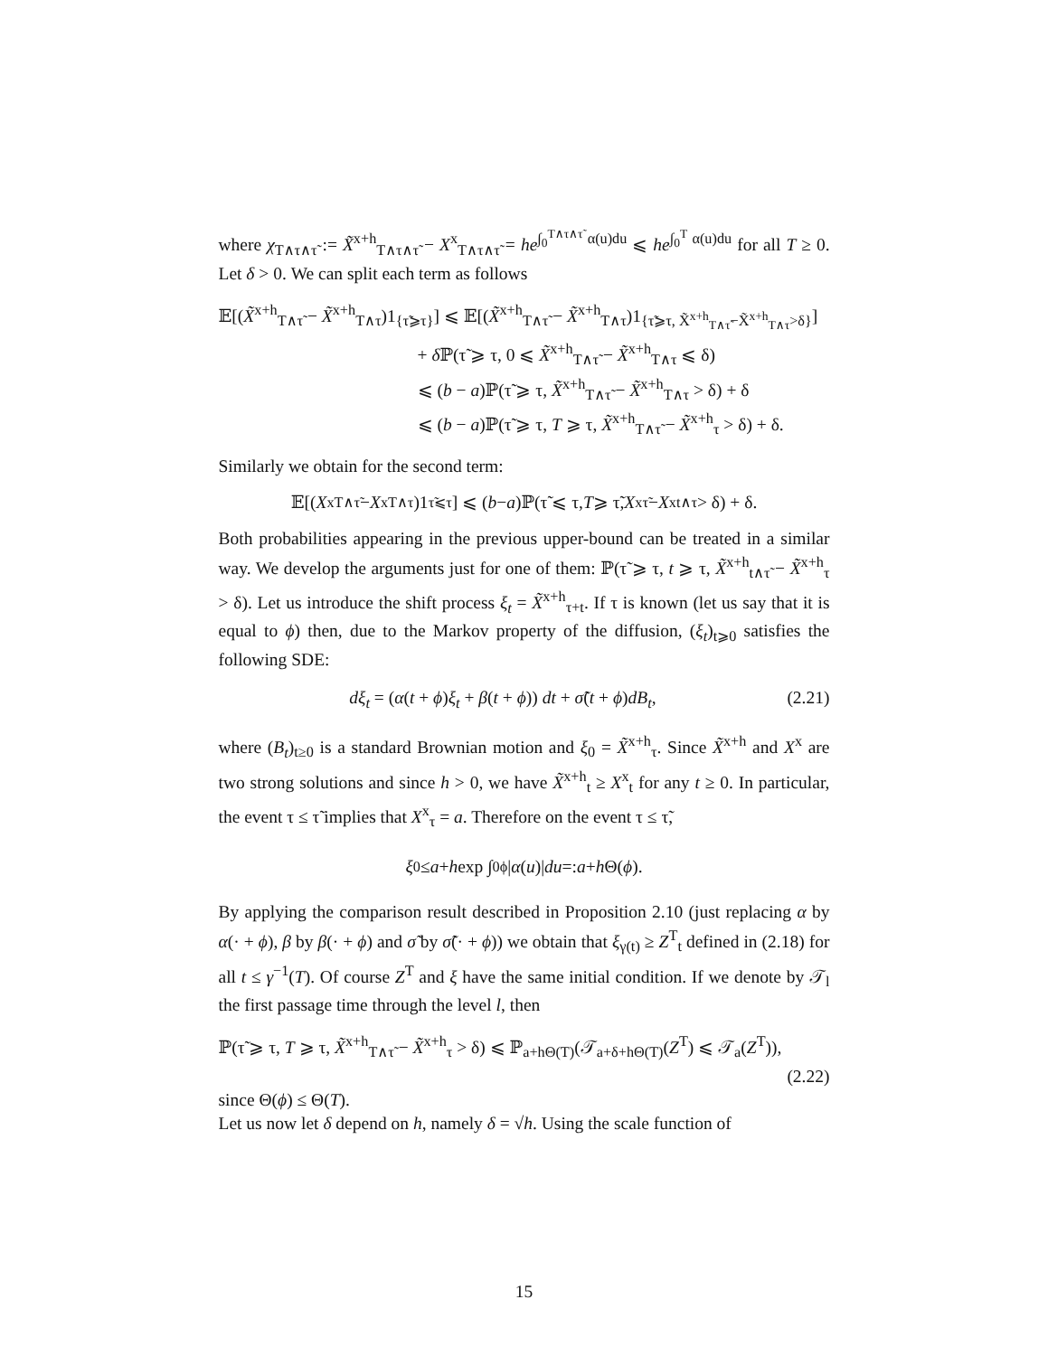where χ<sub>T∧τ∧τ̃</sub> := X̃<sup>x+h</sup><sub>T∧τ∧τ̃</sub> − X<sup>x</sup><sub>T∧τ∧τ̃</sub> = he<sup>∫<sub>0</sub><sup>T∧τ∧τ̃</sup> α(u)du</sup> ⩽ he<sup>∫<sub>0</sub><sup>T</sup> α(u)du</sup> for all T ≥ 0. Let δ > 0. We can split each term as follows
𝔼[(X̃<sup>x+h</sup><sub>T∧τ̃</sub> − X̃<sup>x+h</sup><sub>T∧τ</sub>)1<sub>{τ̃⩾τ}</sub>] ⩽ 𝔼[(X̃<sup>x+h</sup><sub>T∧τ̃</sub> − X̃<sup>x+h</sup><sub>T∧τ</sub>)1<sub>{τ̃⩾τ, X̃<sup>x+h</sup><sub>T∧τ̃</sub>−X̃<sup>x+h</sup><sub>T∧τ</sub>>δ}</sub>]
+ δ ℙ(τ̃ ⩾ τ, 0 ⩽ X̃<sup>x+h</sup><sub>T∧τ̃</sub> − X̃<sup>x+h</sup><sub>T∧τ</sub> ⩽ δ)
⩽ (b − a)ℙ(τ̃ ⩾ τ, X̃<sup>x+h</sup><sub>T∧τ̃</sub> − X̃<sup>x+h</sup><sub>T∧τ</sub> > δ) + δ
⩽ (b − a)ℙ(τ̃ ⩾ τ, T ⩾ τ, X̃<sup>x+h</sup><sub>T∧τ̃</sub> − X̃<sup>x+h</sup><sub>τ</sub> > δ) + δ.
Similarly we obtain for the second term:
𝔼[(X<sup>x</sup><sub>T∧τ̃</sub> − X<sup>x</sup><sub>T∧τ</sub>)1<sub>τ̃⩽τ</sub>] ⩽ (b − a)ℙ(τ̃ ⩽ τ, T ⩾ τ̃, X<sup>x</sup><sub>τ̃</sub> − X<sup>x</sup><sub>t∧τ</sub> > δ) + δ.
Both probabilities appearing in the previous upper-bound can be treated in a similar way. We develop the arguments just for one of them: ℙ(τ̃ ⩾ τ, t ⩾ τ, X̃<sup>x+h</sup><sub>t∧τ̃</sub> − X̃<sup>x+h</sup><sub>τ</sub> > δ). Let us introduce the shift process ξ<sub>t</sub> = X̃<sup>x+h</sup><sub>τ+t</sub>. If τ is known (let us say that it is equal to ϕ) then, due to the Markov property of the diffusion, (ξ<sub>t</sub>)<sub>t⩾0</sub> satisfies the following SDE:
dξ<sub>t</sub> = (α(t + ϕ)ξ<sub>t</sub> + β(t + ϕ)) dt + σ̃(t + ϕ)dB<sub>t</sub>, (2.21)
where (B<sub>t</sub>)<sub>t≥0</sub> is a standard Brownian motion and ξ<sub>0</sub> = X̃<sup>x+h</sup><sub>τ</sub>. Since X̃<sup>x+h</sup> and X<sup>x</sup> are two strong solutions and since h > 0, we have X̃<sup>x+h</sup><sub>t</sub> ≥ X<sup>x</sup><sub>t</sub> for any t ≥ 0. In particular, the event τ ≤ τ̃ implies that X<sup>x</sup><sub>τ</sub> = a. Therefore on the event τ ≤ τ̃,
ξ<sub>0</sub> ≤ a + h exp ∫<sub>0</sub><sup>ϕ</sup> | α (u)| du =: a + h Θ(ϕ).
By applying the comparison result described in Proposition 2.10 (just replacing α by α(· + ϕ), β by β(· + ϕ) and σ̃ by σ̃(· + ϕ)) we obtain that ξ<sub>γ(t)</sub> ≥ Z<sup>T</sup><sub>t</sub> defined in (2.18) for all t ≤ γ<sup>−1</sup>(T). Of course Z<sup>T</sup> and ξ have the same initial condition. If we denote by 𝒯<sub>l</sub> the first passage time through the level l, then
ℙ(τ̃ ⩾ τ, T ⩾ τ, X̃<sup>x+h</sup><sub>T∧τ̃</sub> − X̃<sup>x+h</sup><sub>τ</sub> > δ) ⩽ ℙ<sub>a+hΘ(T)</sub>(𝒯<sub>a+δ+hΘ(T)</sub>(Z<sup>T</sup>) ⩽ 𝒯<sub>a</sub>(Z<sup>T</sup>)),
(2.22)
since Θ(ϕ) ≤ Θ(T).
Let us now let δ depend on h, namely δ = √h. Using the scale function of
15